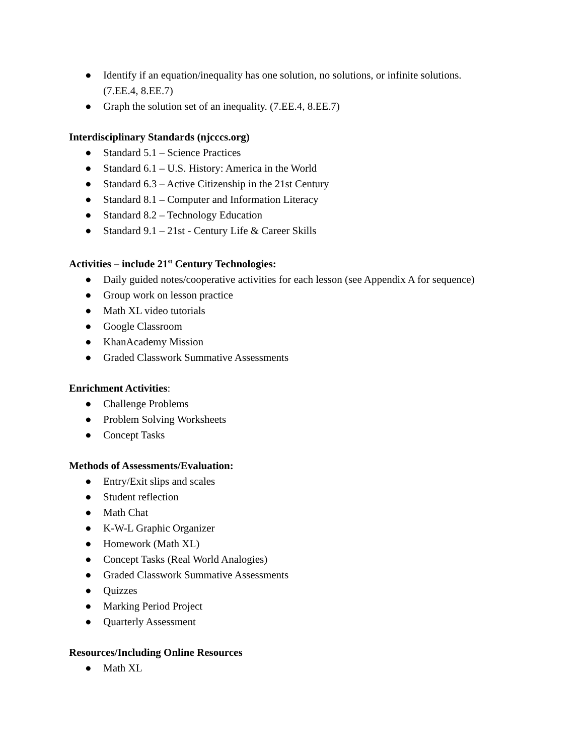● Identify if an equation/inequality has one solution, no solutions, or infinite solutions.
(7.EE.4, 8.EE.7)
● Graph the solution set of an inequality. (7.EE.4, 8.EE.7)
Interdisciplinary Standards (njcccs.org)
● Standard 5.1 – Science Practices
● Standard 6.1 – U.S. History: America in the World
● Standard 6.3 – Active Citizenship in the 21st Century
● Standard 8.1 – Computer and Information Literacy
● Standard 8.2 – Technology Education
● Standard 9.1 – 21st - Century Life & Career Skills
Activities – include 21<sup>st</sup> Century Technologies:
● Daily guided notes/cooperative activities for each lesson (see Appendix A for sequence)
● Group work on lesson practice
● Math XL video tutorials
● Google Classroom
● KhanAcademy Mission
● Graded Classwork Summative Assessments
Enrichment Activities:
● Challenge Problems
● Problem Solving Worksheets
● Concept Tasks
Methods of Assessments/Evaluation:
● Entry/Exit slips and scales
● Student reflection
● Math Chat
● K-W-L Graphic Organizer
● Homework (Math XL)
● Concept Tasks (Real World Analogies)
● Graded Classwork Summative Assessments
● Quizzes
● Marking Period Project
● Quarterly Assessment
Resources/Including Online Resources
● Math XL